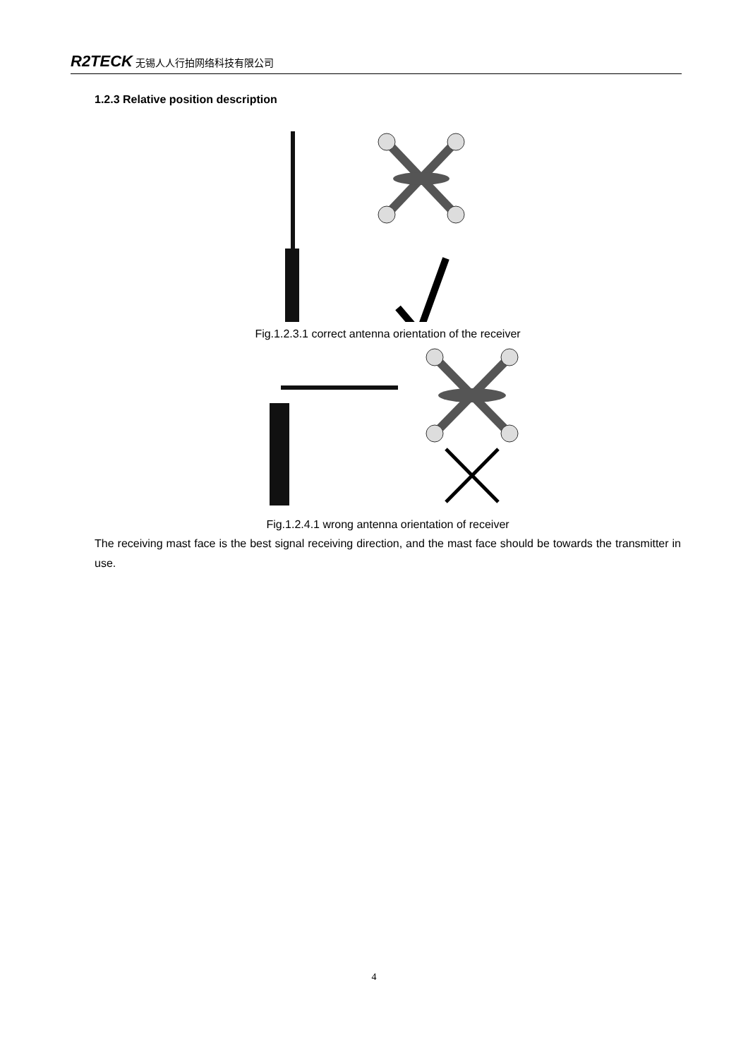R2TECK 无锡人人行拍网络科技有限公司
1.2.3 Relative position description
Fig.1.2.3.1 correct antenna orientation of the receiver
Fig.1.2.4.1 wrong antenna orientation of receiver
The receiving mast face is the best signal receiving direction, and the mast face should be towards the transmitter in use.
4